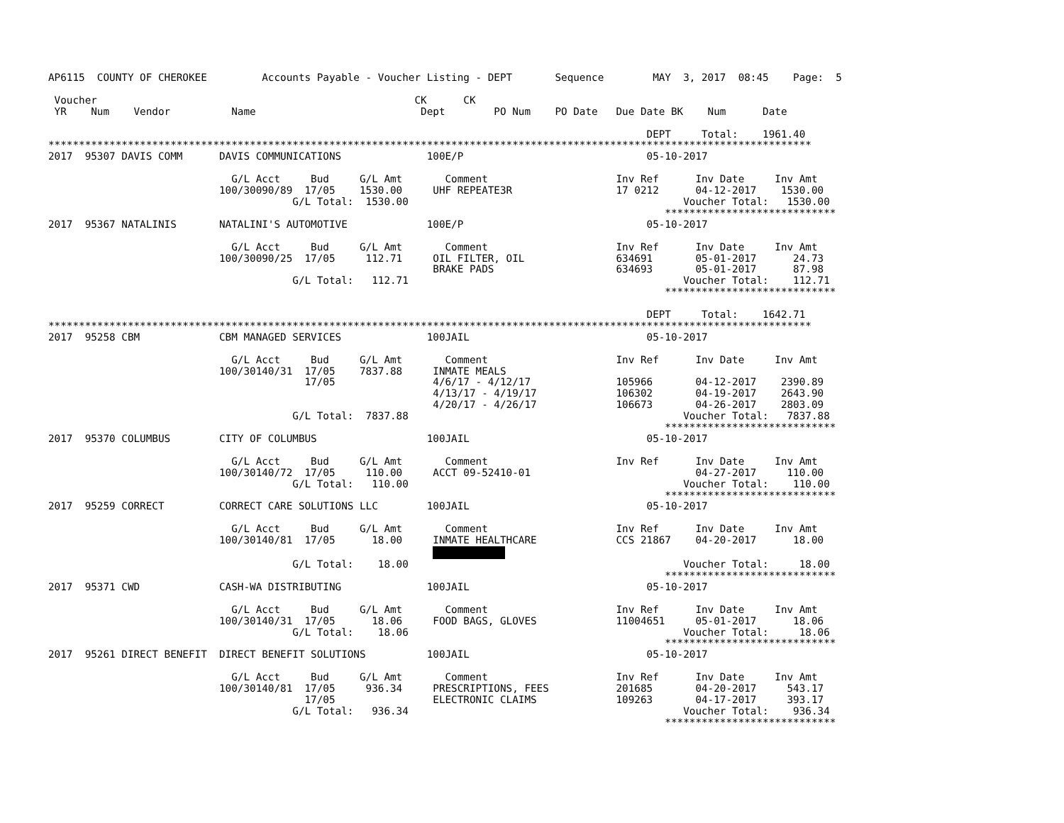AP6115  COUNTY OF CHEROKEE         Accounts Payable - Voucher Listing - DEPT       Sequence        MAY  3, 2017  08:45    Page:  5

 Voucher                                                    CK      CK
 YR    Num    Vendor          Name                           Dept        PO Num    PO Date   Due Date BK    Num      Date

                                                                                                  DEPT     Total:    1961.40
*****************************************************************************************************************************
2017  95307 DAVIS COMM      DAVIS COMMUNICATIONS              100E/P                              05-10-2017

                              G/L Acct     Bud     G/L Amt       Comment                     Inv Ref      Inv Date     Inv Amt
                            100/30090/89  17/05    1530.00     UHF REPEATE3R                 17 0212      04-12-2017    1530.00
                                        G/L Total:  1530.00                                             Voucher Total:   1530.00
                                                                                                     ****************************
2017  95367 NATALINIS       NATALINI'S AUTOMOTIVE             100E/P                              05-10-2017

                              G/L Acct     Bud     G/L Amt       Comment                     Inv Ref      Inv Date     Inv Amt
                            100/30090/25  17/05     112.71     OIL FILTER, OIL               634691       05-01-2017      24.73
                                                               BRAKE PADS                    634693       05-01-2017      87.98
                                        G/L Total:   112.71                                             Voucher Total:    112.71
                                                                                                     ****************************

                                                                                                  DEPT     Total:    1642.71
*****************************************************************************************************************************
2017  95258 CBM             CBM MANAGED SERVICES              100JAIL                             05-10-2017

                              G/L Acct     Bud     G/L Amt       Comment                     Inv Ref      Inv Date     Inv Amt
                            100/30140/31  17/05    7837.88     INMATE MEALS
                                          17/05                4/6/17 - 4/12/17              105966       04-12-2017    2390.89
                                                               4/13/17 - 4/19/17             106302       04-19-2017    2643.90
                                                               4/20/17 - 4/26/17             106673       04-26-2017    2803.09
                                        G/L Total:  7837.88                                             Voucher Total:   7837.88
                                                                                                     ****************************
2017  95370 COLUMBUS        CITY OF COLUMBUS                  100JAIL                             05-10-2017

                              G/L Acct     Bud     G/L Amt       Comment                     Inv Ref      Inv Date     Inv Amt
                            100/30140/72  17/05     110.00     ACCT 09-52410-01                           04-27-2017     110.00
                                        G/L Total:   110.00                                             Voucher Total:    110.00
                                                                                                     ****************************
2017  95259 CORRECT         CORRECT CARE SOLUTIONS LLC        100JAIL                             05-10-2017

                              G/L Acct     Bud     G/L Amt       Comment                     Inv Ref      Inv Date     Inv Amt
                            100/30140/81  17/05      18.00     INMATE HEALTHCARE             CCS 21867    04-20-2017      18.00
                                                               
                                        G/L Total:    18.00                                             Voucher Total:     18.00
                                                                                                     ****************************
2017  95371 CWD             CASH-WA DISTRIBUTING              100JAIL                             05-10-2017

                              G/L Acct     Bud     G/L Amt       Comment                     Inv Ref      Inv Date     Inv Amt
                            100/30140/31  17/05      18.06     FOOD BAGS, GLOVES             11004651     05-01-2017      18.06
                                        G/L Total:    18.06                                             Voucher Total:     18.06
                                                                                                     ****************************
2017  95261 DIRECT BENEFIT  DIRECT BENEFIT SOLUTIONS          100JAIL                             05-10-2017

                              G/L Acct     Bud     G/L Amt       Comment                     Inv Ref      Inv Date     Inv Amt
                            100/30140/81  17/05     936.34     PRESCRIPTIONS, FEES           201685       04-20-2017     543.17
                                          17/05                ELECTRONIC CLAIMS             109263       04-17-2017     393.17
                                        G/L Total:   936.34                                             Voucher Total:    936.34
                                                                                                     ****************************